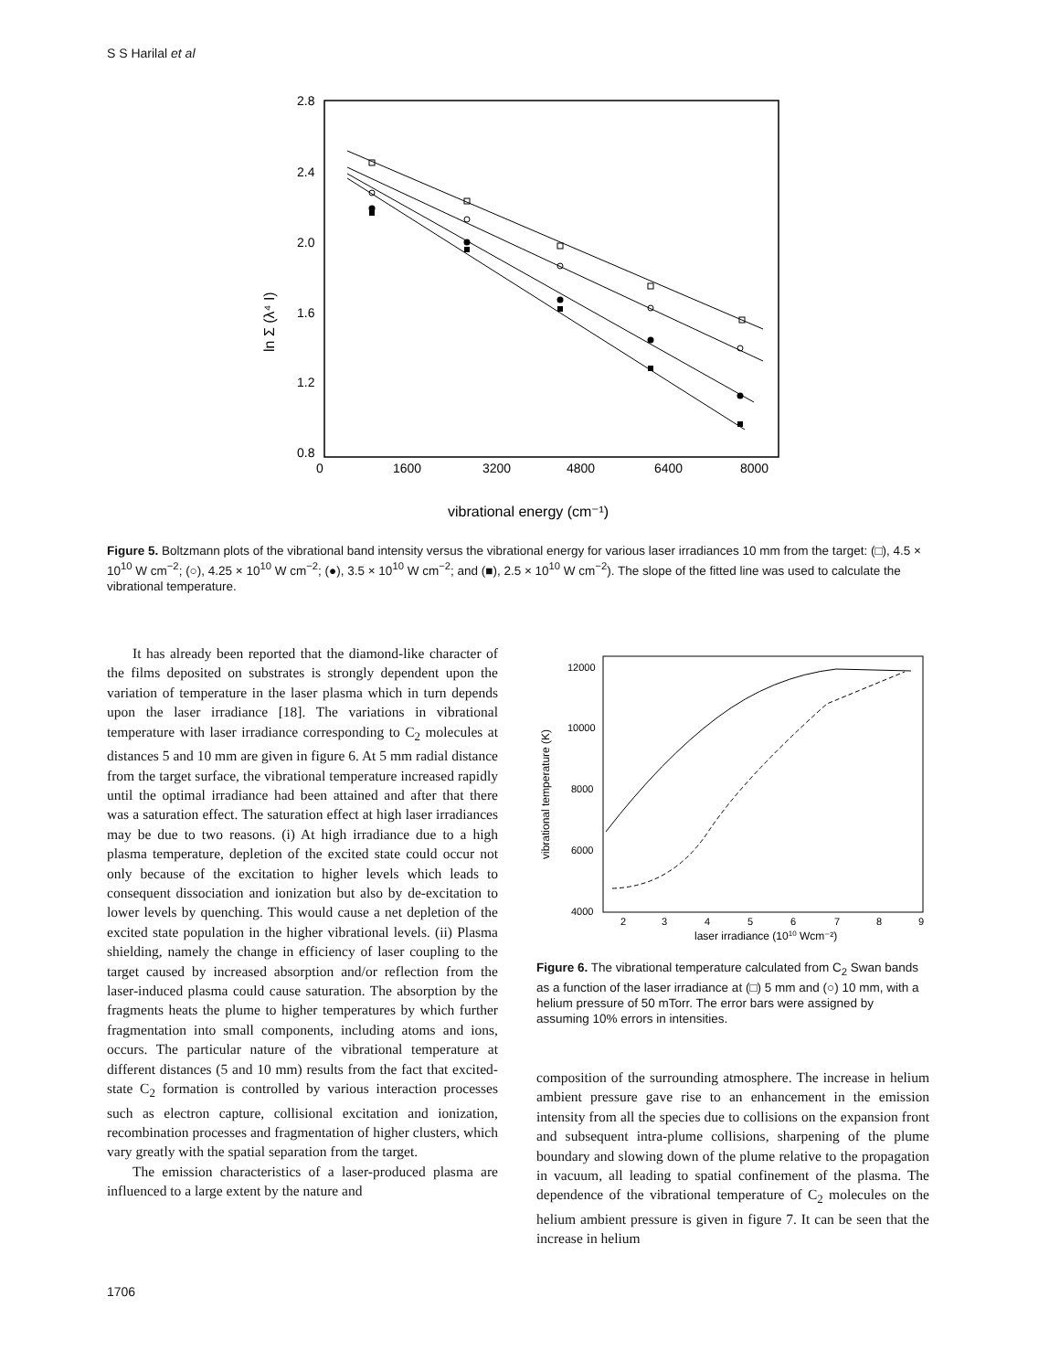S S Harilal et al
2.8
2.4
2.0
1.6
1.2
0.8
0
1600
3200
4800
6400
8000
vibrational energy (cm⁻¹)
ln Σ (λ⁴ I)
Figure 5. Boltzmann plots of the vibrational band intensity versus the vibrational energy for various laser irradiances 10 mm from the target: (□), 4.5 × 10<sup>10</sup> W cm<sup>−2</sup>; (○), 4.25 × 10<sup>10</sup> W cm<sup>−2</sup>; (●), 3.5 × 10<sup>10</sup> W cm<sup>−2</sup>; and (■), 2.5 × 10<sup>10</sup> W cm<sup>−2</sup>). The slope of the fitted line was used to calculate the vibrational temperature.
It has already been reported that the diamond-like character of the films deposited on substrates is strongly dependent upon the variation of temperature in the laser plasma which in turn depends upon the laser irradiance [18]. The variations in vibrational temperature with laser irradiance corresponding to C<sub>2</sub> molecules at distances 5 and 10 mm are given in figure 6. At 5 mm radial distance from the target surface, the vibrational temperature increased rapidly until the optimal irradiance had been attained and after that there was a saturation effect. The saturation effect at high laser irradiances may be due to two reasons. (i) At high irradiance due to a high plasma temperature, depletion of the excited state could occur not only because of the excitation to higher levels which leads to consequent dissociation and ionization but also by de-excitation to lower levels by quenching. This would cause a net depletion of the excited state population in the higher vibrational levels. (ii) Plasma shielding, namely the change in efficiency of laser coupling to the target caused by increased absorption and/or reflection from the laser-induced plasma could cause saturation. The absorption by the fragments heats the plume to higher temperatures by which further fragmentation into small components, including atoms and ions, occurs. The particular nature of the vibrational temperature at different distances (5 and 10 mm) results from the fact that excited-state C<sub>2</sub> formation is controlled by various interaction processes such as electron capture, collisional excitation and ionization, recombination processes and fragmentation of higher clusters, which vary greatly with the spatial separation from the target.
The emission characteristics of a laser-produced plasma are influenced to a large extent by the nature and
12000
10000
8000
6000
4000
2
3
4
5
6
7
8
9
laser irradiance (1010 Wcm⁻²)
vibrational temperature (K)
Figure 6. The vibrational temperature calculated from C<sub>2</sub> Swan bands as a function of the laser irradiance at (□) 5 mm and (○) 10 mm, with a helium pressure of 50 mTorr. The error bars were assigned by assuming 10% errors in intensities.
composition of the surrounding atmosphere. The increase in helium ambient pressure gave rise to an enhancement in the emission intensity from all the species due to collisions on the expansion front and subsequent intra-plume collisions, sharpening of the plume boundary and slowing down of the plume relative to the propagation in vacuum, all leading to spatial confinement of the plasma. The dependence of the vibrational temperature of C<sub>2</sub> molecules on the helium ambient pressure is given in figure 7. It can be seen that the increase in helium
1706